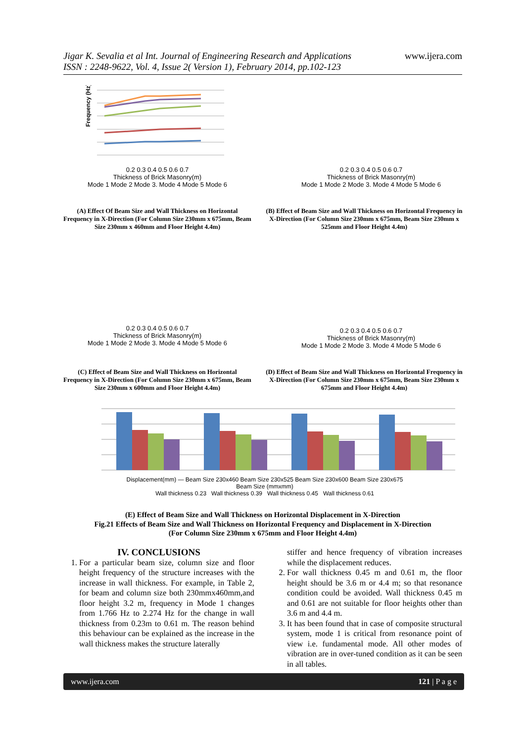www.ijera.com Jigar K. Sevalia et al Int. Journal of Engineering Research and Applications
ISSN : 2248-9622, Vol. 4, Issue 2( Version 1), February 2014, pp.102-123
Frequency (Hz)
0.2 0.3 0.4 0.5 0.6 0.7
Thickness of Brick Masonry(m)
Mode 1 Mode 2 Mode 3. Mode 4 Mode 5 Mode 6
(A) Effect Of Beam Size and Wall Thickness on Horizontal Frequency in X-Direction (For Column Size 230mm x 675mm, Beam Size 230mm x 460mm and Floor Height 4.4m)
0.2 0.3 0.4 0.5 0.6 0.7
Thickness of Brick Masonry(m)
Mode 1 Mode 2 Mode 3. Mode 4 Mode 5 Mode 6
(B) Effect of Beam Size and Wall Thickness on Horizontal Frequency in X-Direction (For Column Size 230mm x 675mm, Beam Size 230mm x 525mm and Floor Height 4.4m)
0.2 0.3 0.4 0.5 0.6 0.7
Thickness of Brick Masonry(m)
Mode 1 Mode 2 Mode 3. Mode 4 Mode 5 Mode 6
(C) Effect of Beam Size and Wall Thickness on Horizontal Frequency in X-Direction (For Column Size 230mm x 675mm, Beam Size 230mm x 600mm and Floor Height 4.4m)
0.2 0.3 0.4 0.5 0.6 0.7
Thickness of Brick Masonry(m)
Mode 1 Mode 2 Mode 3. Mode 4 Mode 5 Mode 6
(D) Effect of Beam Size and Wall Thickness on Horizontal Frequency in X-Direction (For Column Size 230mm x 675mm, Beam Size 230mm x 675mm and Floor Height 4.4m)
Displacement(mm) — Beam Size 230x460 Beam Size 230x525 Beam Size 230x600 Beam Size 230x675
Beam Size (mmxmm)
Wall thickness 0.23 Wall thickness 0.39 Wall thickness 0.45 Wall thickness 0.61
(E) Effect of Beam Size and Wall Thickness on Horizontal Displacement in X-Direction
Fig.21 Effects of Beam Size and Wall Thickness on Horizontal Frequency and Displacement in X-Direction
(For Column Size 230mm x 675mm and Floor Height 4.4m)
IV. CONCLUSIONS
1. For a particular beam size, column size and floor height frequency of the structure increases with the increase in wall thickness. For example, in Table 2, for beam and column size both 230mmx460mm,and floor height 3.2 m, frequency in Mode 1 changes from 1.766 Hz to 2.274 Hz for the change in wall thickness from 0.23m to 0.61 m. The reason behind this behaviour can be explained as the increase in the wall thickness makes the structure laterally
stiffer and hence frequency of vibration increases while the displacement reduces.
2. For wall thickness 0.45 m and 0.61 m, the floor height should be 3.6 m or 4.4 m; so that resonance condition could be avoided. Wall thickness 0.45 m and 0.61 are not suitable for floor heights other than 3.6 m and 4.4 m.
3. It has been found that in case of composite structural system, mode 1 is critical from resonance point of view i.e. fundamental mode. All other modes of vibration are in over-tuned condition as it can be seen in all tables.
121 | P a g e www.ijera.com